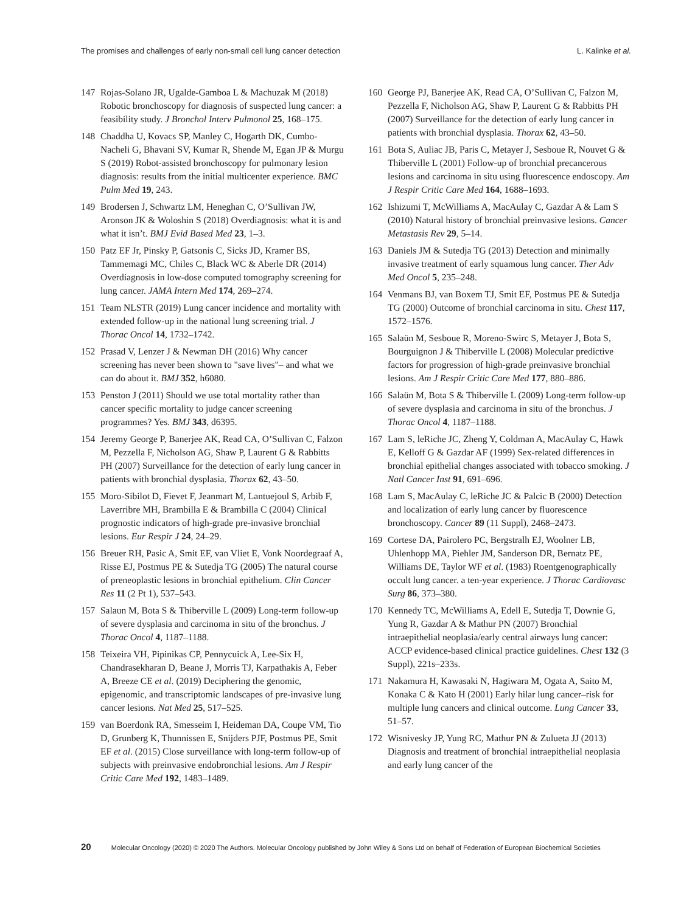The promises and challenges of early non-small cell lung cancer detection L. Kalinke et al.
147 Rojas-Solano JR, Ugalde-Gamboa L & Machuzak M (2018) Robotic bronchoscopy for diagnosis of suspected lung cancer: a feasibility study. J Bronchol Interv Pulmonol 25, 168–175.
148 Chaddha U, Kovacs SP, Manley C, Hogarth DK, Cumbo-Nacheli G, Bhavani SV, Kumar R, Shende M, Egan JP & Murgu S (2019) Robot-assisted bronchoscopy for pulmonary lesion diagnosis: results from the initial multicenter experience. BMC Pulm Med 19, 243.
149 Brodersen J, Schwartz LM, Heneghan C, O’Sullivan JW, Aronson JK & Woloshin S (2018) Overdiagnosis: what it is and what it isn’t. BMJ Evid Based Med 23, 1–3.
150 Patz EF Jr, Pinsky P, Gatsonis C, Sicks JD, Kramer BS, Tammemagi MC, Chiles C, Black WC & Aberle DR (2014) Overdiagnosis in low-dose computed tomography screening for lung cancer. JAMA Intern Med 174, 269–274.
151 Team NLSTR (2019) Lung cancer incidence and mortality with extended follow-up in the national lung screening trial. J Thorac Oncol 14, 1732–1742.
152 Prasad V, Lenzer J & Newman DH (2016) Why cancer screening has never been shown to "save lives"– and what we can do about it. BMJ 352, h6080.
153 Penston J (2011) Should we use total mortality rather than cancer specific mortality to judge cancer screening programmes? Yes. BMJ 343, d6395.
154 Jeremy George P, Banerjee AK, Read CA, O’Sullivan C, Falzon M, Pezzella F, Nicholson AG, Shaw P, Laurent G & Rabbitts PH (2007) Surveillance for the detection of early lung cancer in patients with bronchial dysplasia. Thorax 62, 43–50.
155 Moro-Sibilot D, Fievet F, Jeanmart M, Lantuejoul S, Arbib F, Laverribre MH, Brambilla E & Brambilla C (2004) Clinical prognostic indicators of high-grade pre-invasive bronchial lesions. Eur Respir J 24, 24–29.
156 Breuer RH, Pasic A, Smit EF, van Vliet E, Vonk Noordegraaf A, Risse EJ, Postmus PE & Sutedja TG (2005) The natural course of preneoplastic lesions in bronchial epithelium. Clin Cancer Res 11 (2 Pt 1), 537–543.
157 Salaun M, Bota S & Thiberville L (2009) Long-term follow-up of severe dysplasia and carcinoma in situ of the bronchus. J Thorac Oncol 4, 1187–1188.
158 Teixeira VH, Pipinikas CP, Pennycuick A, Lee-Six H, Chandrasekharan D, Beane J, Morris TJ, Karpathakis A, Feber A, Breeze CE et al. (2019) Deciphering the genomic, epigenomic, and transcriptomic landscapes of pre-invasive lung cancer lesions. Nat Med 25, 517–525.
159 van Boerdonk RA, Smesseim I, Heideman DA, Coupe VM, Tio D, Grunberg K, Thunnissen E, Snijders PJF, Postmus PE, Smit EF et al. (2015) Close surveillance with long-term follow-up of subjects with preinvasive endobronchial lesions. Am J Respir Critic Care Med 192, 1483–1489.
160 George PJ, Banerjee AK, Read CA, O’Sullivan C, Falzon M, Pezzella F, Nicholson AG, Shaw P, Laurent G & Rabbitts PH (2007) Surveillance for the detection of early lung cancer in patients with bronchial dysplasia. Thorax 62, 43–50.
161 Bota S, Auliac JB, Paris C, Metayer J, Sesboue R, Nouvet G & Thiberville L (2001) Follow-up of bronchial precancerous lesions and carcinoma in situ using fluorescence endoscopy. Am J Respir Critic Care Med 164, 1688–1693.
162 Ishizumi T, McWilliams A, MacAulay C, Gazdar A & Lam S (2010) Natural history of bronchial preinvasive lesions. Cancer Metastasis Rev 29, 5–14.
163 Daniels JM & Sutedja TG (2013) Detection and minimally invasive treatment of early squamous lung cancer. Ther Adv Med Oncol 5, 235–248.
164 Venmans BJ, van Boxem TJ, Smit EF, Postmus PE & Sutedja TG (2000) Outcome of bronchial carcinoma in situ. Chest 117, 1572–1576.
165 Salaün M, Sesboue R, Moreno-Swirc S, Metayer J, Bota S, Bourguignon J & Thiberville L (2008) Molecular predictive factors for progression of high-grade preinvasive bronchial lesions. Am J Respir Critic Care Med 177, 880–886.
166 Salaün M, Bota S & Thiberville L (2009) Long-term follow-up of severe dysplasia and carcinoma in situ of the bronchus. J Thorac Oncol 4, 1187–1188.
167 Lam S, leRiche JC, Zheng Y, Coldman A, MacAulay C, Hawk E, Kelloff G & Gazdar AF (1999) Sex-related differences in bronchial epithelial changes associated with tobacco smoking. J Natl Cancer Inst 91, 691–696.
168 Lam S, MacAulay C, leRiche JC & Palcic B (2000) Detection and localization of early lung cancer by fluorescence bronchoscopy. Cancer 89 (11 Suppl), 2468–2473.
169 Cortese DA, Pairolero PC, Bergstralh EJ, Woolner LB, Uhlenhopp MA, Piehler JM, Sanderson DR, Bernatz PE, Williams DE, Taylor WF et al. (1983) Roentgenographically occult lung cancer. a ten-year experience. J Thorac Cardiovasc Surg 86, 373–380.
170 Kennedy TC, McWilliams A, Edell E, Sutedja T, Downie G, Yung R, Gazdar A & Mathur PN (2007) Bronchial intraepithelial neoplasia/early central airways lung cancer: ACCP evidence-based clinical practice guidelines. Chest 132 (3 Suppl), 221s–233s.
171 Nakamura H, Kawasaki N, Hagiwara M, Ogata A, Saito M, Konaka C & Kato H (2001) Early hilar lung cancer–risk for multiple lung cancers and clinical outcome. Lung Cancer 33, 51–57.
172 Wisnivesky JP, Yung RC, Mathur PN & Zulueta JJ (2013) Diagnosis and treatment of bronchial intraepithelial neoplasia and early lung cancer of the
20 Molecular Oncology (2020) © 2020 The Authors. Molecular Oncology published by John Wiley & Sons Ltd on behalf of Federation of European Biochemical Societies